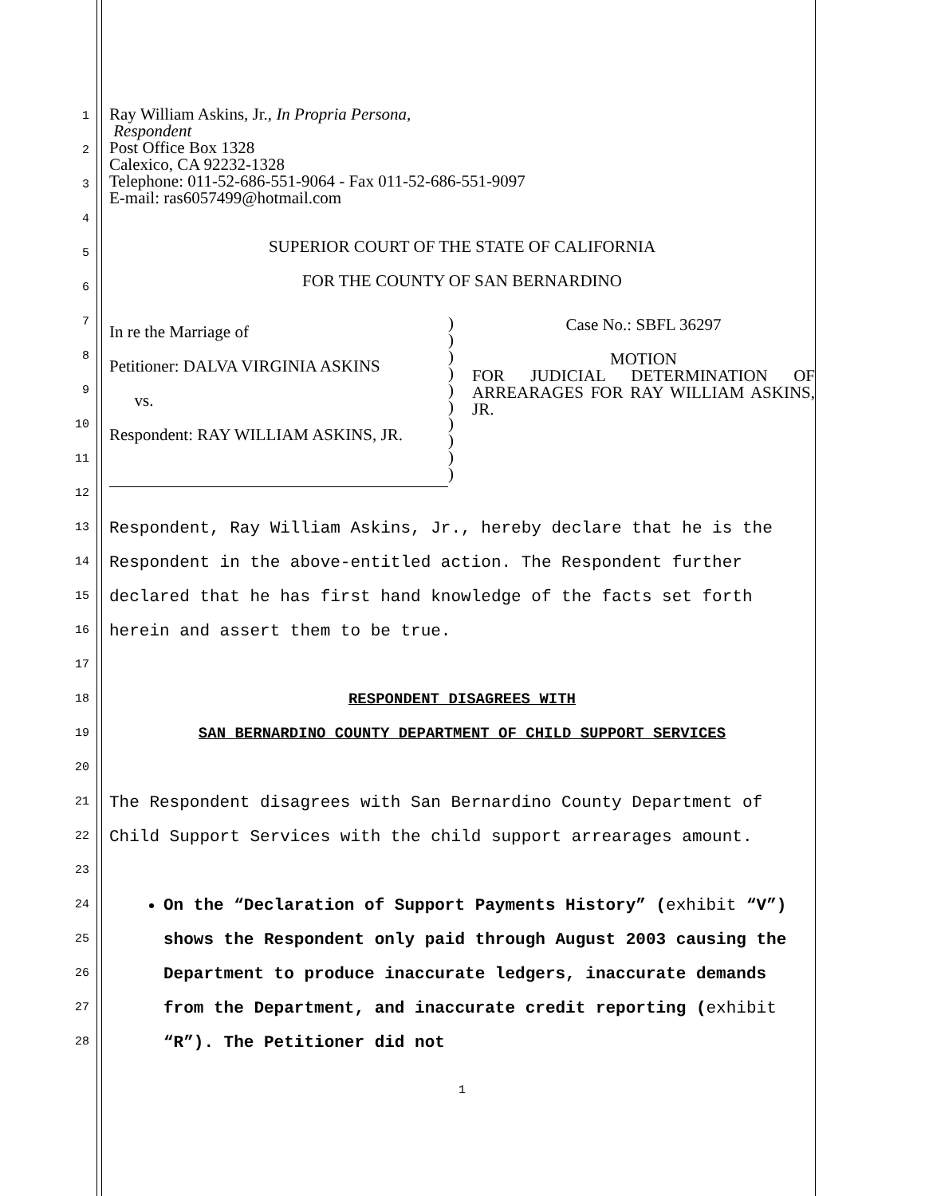1
2
3
4
5
6
7
8
9
10
11
12
13
14
15
16
17
18
19
20
21
22
23
24
25
26
27
28
Ray William Askins, Jr., In Propria Persona,
Respondent
Post Office Box 1328
Calexico, CA 92232-1328
Telephone: 011-52-686-551-9064 - Fax 011-52-686-551-9097
E-mail: ras6057499@hotmail.com
SUPERIOR COURT OF THE STATE OF CALIFORNIA
FOR THE COUNTY OF SAN BERNARDINO
| In re the Marriage of Petitioner: DALVA VIRGINIA ASKINS vs. Respondent: RAY WILLIAM ASKINS, JR. | ) ) ) ) ) ) ) ) ) ) | Case No.: SBFL 36297 MOTION FOR JUDICIAL DETERMINATION OF ARREARAGES FOR RAY WILLIAM ASKINS, JR. |
Respondent, Ray William Askins, Jr., hereby declare that he is the Respondent in the above-entitled action. The Respondent further declared that he has first hand knowledge of the facts set forth herein and assert them to be true.
RESPONDENT DISAGREES WITH
SAN BERNARDINO COUNTY DEPARTMENT OF CHILD SUPPORT SERVICES
The Respondent disagrees with San Bernardino County Department of Child Support Services with the child support arrearages amount.
On the “Declaration of Support Payments History” (exhibit “V”) shows the Respondent only paid through August 2003 causing the Department to produce inaccurate ledgers, inaccurate demands from the Department, and inaccurate credit reporting (exhibit “R”). The Petitioner did not
1